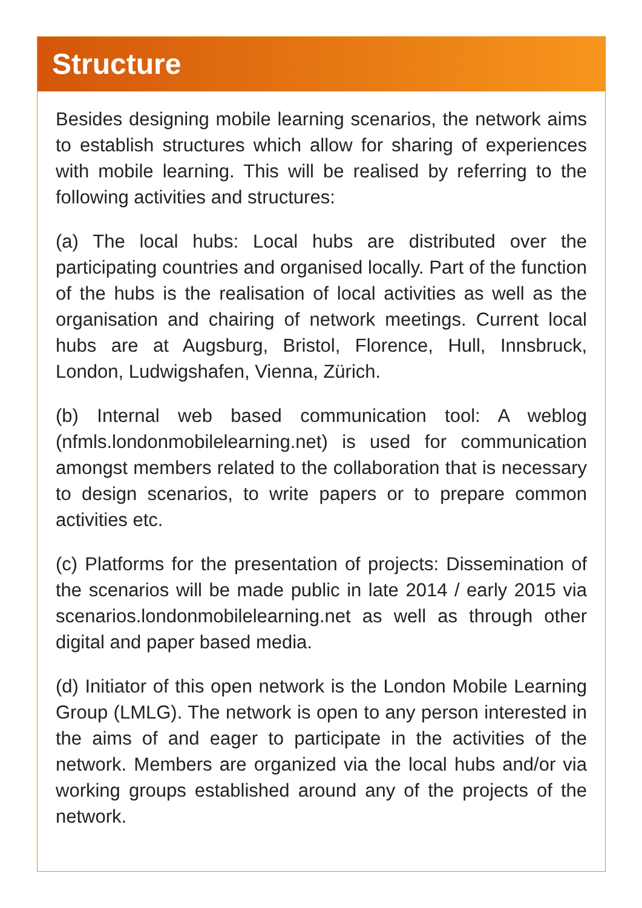Structure
Besides designing mobile learning scenarios, the network aims to establish structures which allow for sharing of experiences with mobile learning. This will be realised by referring to the following activities and structures:
(a) The local hubs: Local hubs are distributed over the participating countries and organised locally. Part of the function of the hubs is the realisation of local activities as well as the organisation and chairing of network meetings. Current local hubs are at Augsburg, Bristol, Florence, Hull, Innsbruck, London, Ludwigshafen, Vienna, Zürich.
(b) Internal web based communication tool: A weblog (nfmls.londonmobilelearning.net) is used for communication amongst members related to the collaboration that is necessary to design scenarios, to write papers or to prepare common activities etc.
(c) Platforms for the presentation of projects: Dissemination of the scenarios will be made public in late 2014 / early 2015 via scenarios.londonmobilelearning.net as well as through other digital and paper based media.
(d) Initiator of this open network is the London Mobile Learning Group (LMLG). The network is open to any person interested in the aims of and eager to participate in the activities of the network. Members are organized via the local hubs and/or via working groups established around any of the projects of the network.